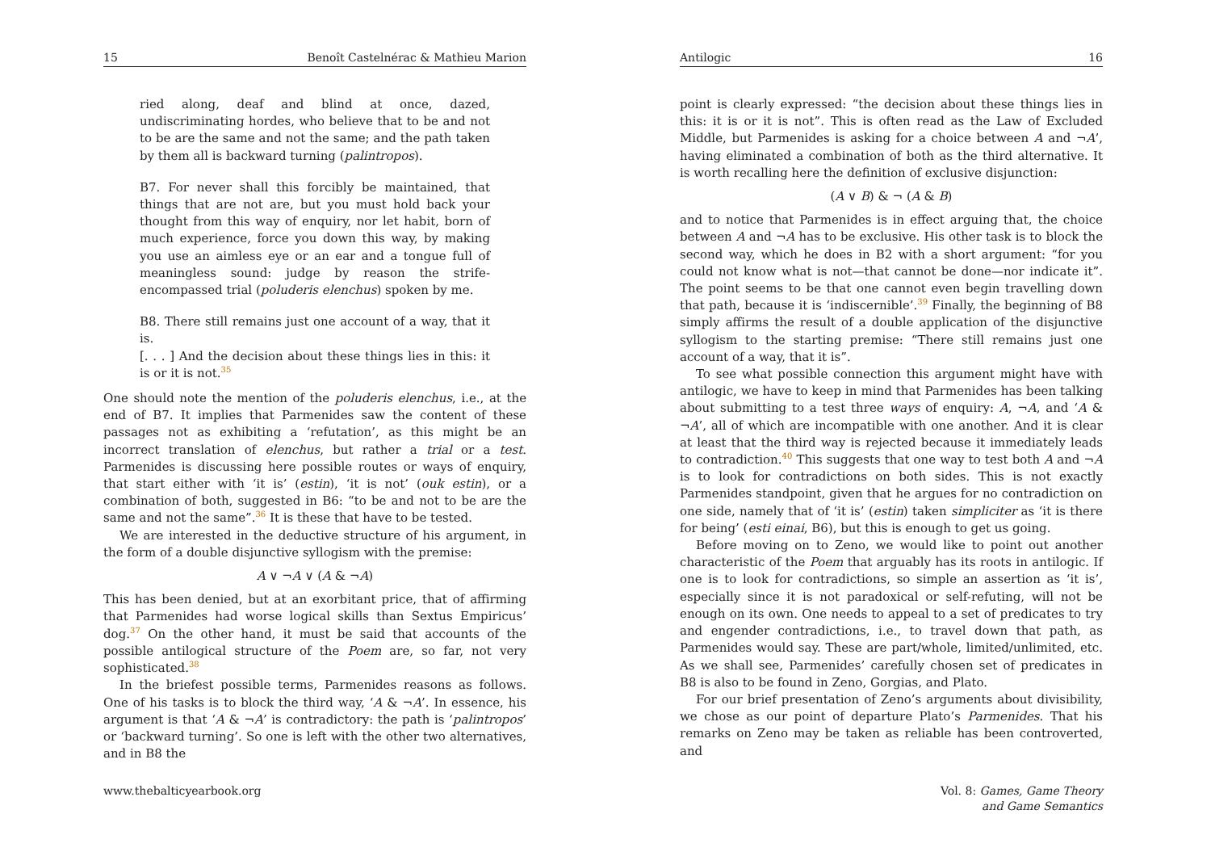15 Benoît Castelnérac & Mathieu Marion
ried along, deaf and blind at once, dazed, undiscriminating hordes, who believe that to be and not to be are the same and not the same; and the path taken by them all is backward turning (palintropos).
B7. For never shall this forcibly be maintained, that things that are not are, but you must hold back your thought from this way of enquiry, nor let habit, born of much experience, force you down this way, by making you use an aimless eye or an ear and a tongue full of meaningless sound: judge by reason the strife-encompassed trial (poluderis elenchus) spoken by me.
B8. There still remains just one account of a way, that it is.
[. . . ] And the decision about these things lies in this: it is or it is not.<sup>35</sup>
One should note the mention of the poluderis elenchus, i.e., at the end of B7. It implies that Parmenides saw the content of these passages not as exhibiting a ‘refutation’, as this might be an incorrect translation of elenchus, but rather a trial or a test. Parmenides is discussing here possible routes or ways of enquiry, that start either with ‘it is’ (estin), ‘it is not’ (ouk estin), or a combination of both, suggested in B6: “to be and not to be are the same and not the same”.<sup>36</sup> It is these that have to be tested.
We are interested in the deductive structure of his argument, in the form of a double disjunctive syllogism with the premise:
A ∨ ¬A ∨ (A & ¬A)
This has been denied, but at an exorbitant price, that of affirming that Parmenides had worse logical skills than Sextus Empiricus’ dog.<sup>37</sup> On the other hand, it must be said that accounts of the possible antilogical structure of the Poem are, so far, not very sophisticated.<sup>38</sup>
In the briefest possible terms, Parmenides reasons as follows. One of his tasks is to block the third way, ‘A & ¬A’. In essence, his argument is that ‘A & ¬A’ is contradictory: the path is ‘palintropos’ or ‘backward turning’. So one is left with the other two alternatives, and in B8 the
www.thebalticyearbook.org
Antilogic 16
point is clearly expressed: “the decision about these things lies in this: it is or it is not”. This is often read as the Law of Excluded Middle, but Parmenides is asking for a choice between A and ¬A’, having eliminated a combination of both as the third alternative. It is worth recalling here the definition of exclusive disjunction:
(A ∨ B) & ¬ (A & B)
and to notice that Parmenides is in effect arguing that, the choice between A and ¬A has to be exclusive. His other task is to block the second way, which he does in B2 with a short argument: “for you could not know what is not—that cannot be done—nor indicate it”. The point seems to be that one cannot even begin travelling down that path, because it is ‘indiscernible’.<sup>39</sup> Finally, the beginning of B8 simply affirms the result of a double application of the disjunctive syllogism to the starting premise: “There still remains just one account of a way, that it is”.
To see what possible connection this argument might have with antilogic, we have to keep in mind that Parmenides has been talking about submitting to a test three ways of enquiry: A, ¬A, and ‘A & ¬A’, all of which are incompatible with one another. And it is clear at least that the third way is rejected because it immediately leads to contradiction.<sup>40</sup> This suggests that one way to test both A and ¬A is to look for contradictions on both sides. This is not exactly Parmenides standpoint, given that he argues for no contradiction on one side, namely that of ‘it is’ (estin) taken simpliciter as ‘it is there for being’ (esti einai, B6), but this is enough to get us going.
Before moving on to Zeno, we would like to point out another characteristic of the Poem that arguably has its roots in antilogic. If one is to look for contradictions, so simple an assertion as ‘it is’, especially since it is not paradoxical or self-refuting, will not be enough on its own. One needs to appeal to a set of predicates to try and engender contradictions, i.e., to travel down that path, as Parmenides would say. These are part/whole, limited/unlimited, etc. As we shall see, Parmenides’ carefully chosen set of predicates in B8 is also to be found in Zeno, Gorgias, and Plato.
For our brief presentation of Zeno’s arguments about divisibility, we chose as our point of departure Plato’s Parmenides. That his remarks on Zeno may be taken as reliable has been controverted, and
Vol. 8: Games, Game Theory
and Game Semantics